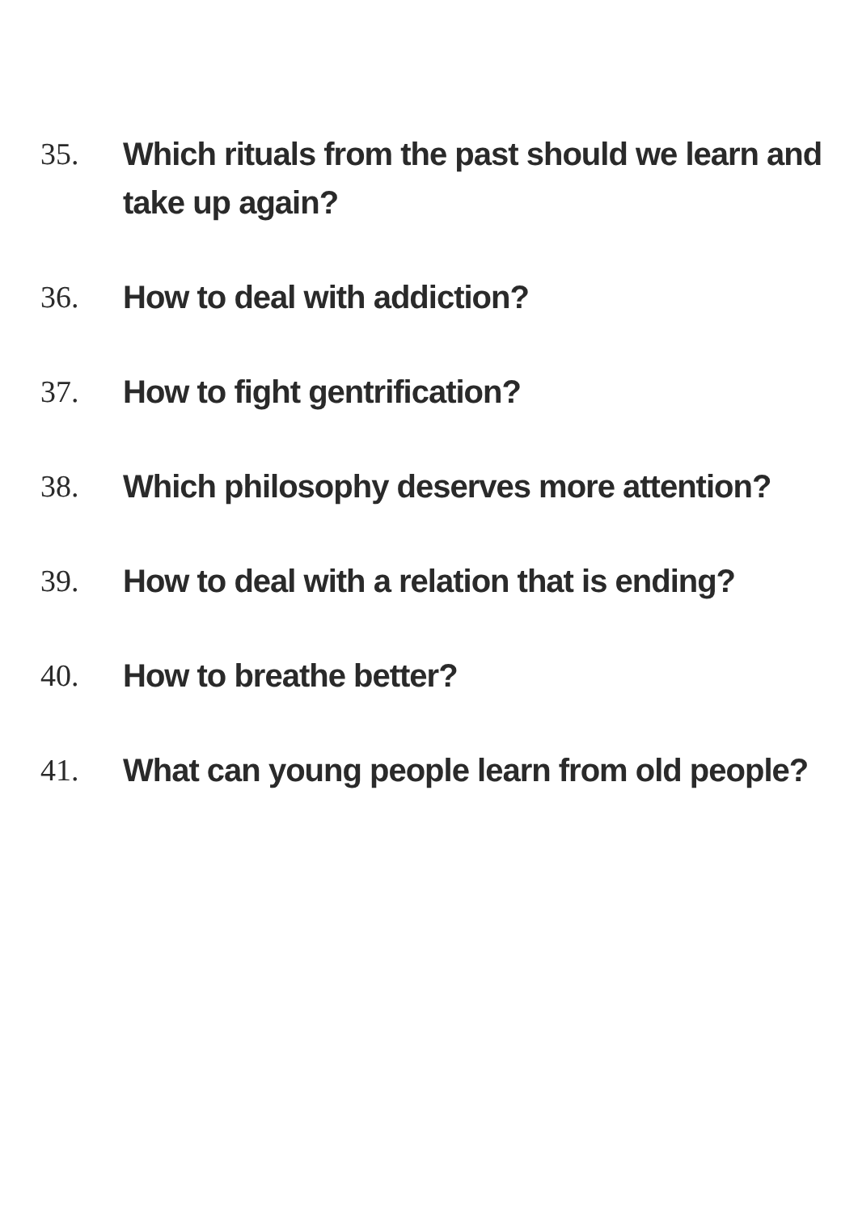35. Which rituals from the past should we learn and take up again?
36. How to deal with addiction?
37. How to fight gentrification?
38. Which philosophy deserves more attention?
39. How to deal with a relation that is ending?
40. How to breathe better?
41. What can young people learn from old people?